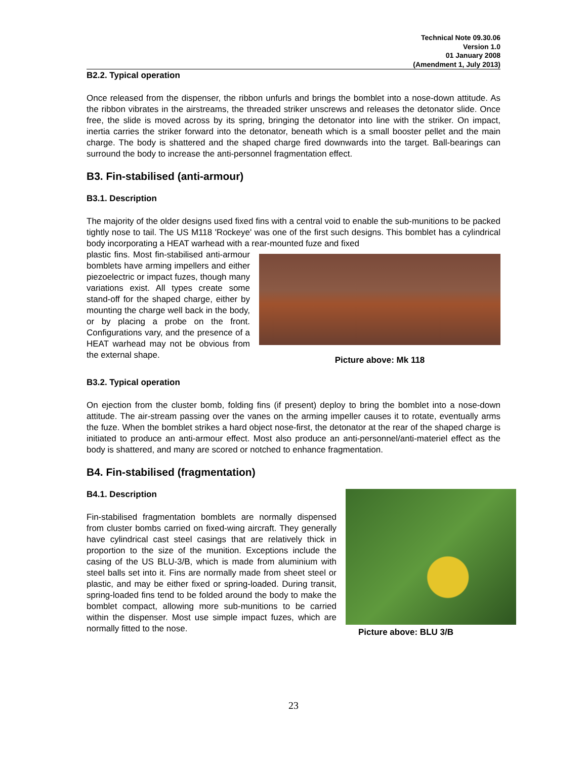Technical Note 09.30.06
Version 1.0
01 January 2008
(Amendment 1, July 2013)
B2.2. Typical operation
Once released from the dispenser, the ribbon unfurls and brings the bomblet into a nose-down attitude. As the ribbon vibrates in the airstreams, the threaded striker unscrews and releases the detonator slide. Once free, the slide is moved across by its spring, bringing the detonator into line with the striker. On impact, inertia carries the striker forward into the detonator, beneath which is a small booster pellet and the main charge. The body is shattered and the shaped charge fired downwards into the target. Ball-bearings can surround the body to increase the anti-personnel fragmentation effect.
B3. Fin-stabilised (anti-armour)
B3.1. Description
The majority of the older designs used fixed fins with a central void to enable the sub-munitions to be packed tightly nose to tail. The US M118 'Rockeye' was one of the first such designs. This bomblet has a cylindrical body incorporating a HEAT warhead with a rear-mounted fuze and fixed
plastic fins. Most fin-stabilised anti-armour bomblets have arming impellers and either piezoelectric or impact fuzes, though many variations exist. All types create some stand-off for the shaped charge, either by mounting the charge well back in the body, or by placing a probe on the front. Configurations vary, and the presence of a HEAT warhead may not be obvious from the external shape.
Picture above: Mk 118
B3.2. Typical operation
On ejection from the cluster bomb, folding fins (if present) deploy to bring the bomblet into a nose-down attitude. The air-stream passing over the vanes on the arming impeller causes it to rotate, eventually arms the fuze. When the bomblet strikes a hard object nose-first, the detonator at the rear of the shaped charge is initiated to produce an anti-armour effect. Most also produce an anti-personnel/anti-materiel effect as the body is shattered, and many are scored or notched to enhance fragmentation.
B4. Fin-stabilised (fragmentation)
B4.1. Description
Fin-stabilised fragmentation bomblets are normally dispensed from cluster bombs carried on fixed-wing aircraft. They generally have cylindrical cast steel casings that are relatively thick in proportion to the size of the munition. Exceptions include the casing of the US BLU-3/B, which is made from aluminium with steel balls set into it. Fins are normally made from sheet steel or plastic, and may be either fixed or spring-loaded. During transit, spring-loaded fins tend to be folded around the body to make the bomblet compact, allowing more sub-munitions to be carried within the dispenser. Most use simple impact fuzes, which are normally fitted to the nose.
Picture above: BLU 3/B
23